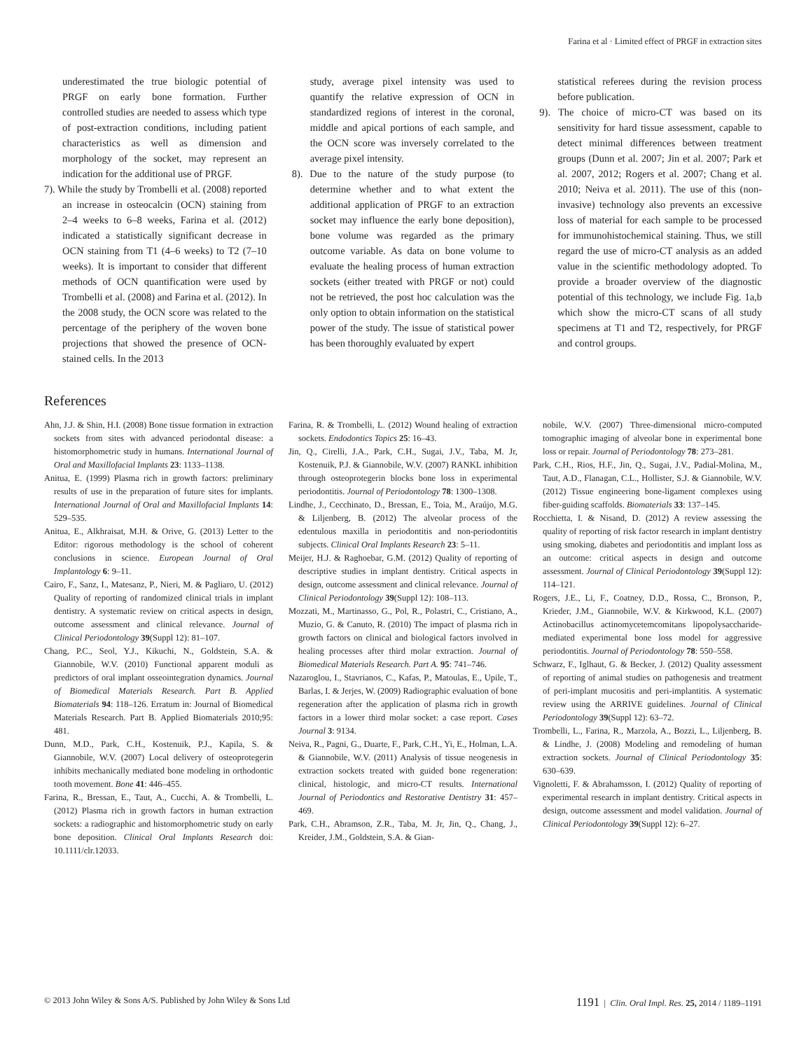Farina et al · Limited effect of PRGF in extraction sites
underestimated the true biologic potential of PRGF on early bone formation. Further controlled studies are needed to assess which type of post-extraction conditions, including patient characteristics as well as dimension and morphology of the socket, may represent an indication for the additional use of PRGF.
7). While the study by Trombelli et al. (2008) reported an increase in osteocalcin (OCN) staining from 2–4 weeks to 6–8 weeks, Farina et al. (2012) indicated a statistically significant decrease in OCN staining from T1 (4–6 weeks) to T2 (7–10 weeks). It is important to consider that different methods of OCN quantification were used by Trombelli et al. (2008) and Farina et al. (2012). In the 2008 study, the OCN score was related to the percentage of the periphery of the woven bone projections that showed the presence of OCN-stained cells. In the 2013
study, average pixel intensity was used to quantify the relative expression of OCN in standardized regions of interest in the coronal, middle and apical portions of each sample, and the OCN score was inversely correlated to the average pixel intensity.
8). Due to the nature of the study purpose (to determine whether and to what extent the additional application of PRGF to an extraction socket may influence the early bone deposition), bone volume was regarded as the primary outcome variable. As data on bone volume to evaluate the healing process of human extraction sockets (either treated with PRGF or not) could not be retrieved, the post hoc calculation was the only option to obtain information on the statistical power of the study. The issue of statistical power has been thoroughly evaluated by expert
statistical referees during the revision process before publication.
9). The choice of micro-CT was based on its sensitivity for hard tissue assessment, capable to detect minimal differences between treatment groups (Dunn et al. 2007; Jin et al. 2007; Park et al. 2007, 2012; Rogers et al. 2007; Chang et al. 2010; Neiva et al. 2011). The use of this (non-invasive) technology also prevents an excessive loss of material for each sample to be processed for immunohistochemical staining. Thus, we still regard the use of micro-CT analysis as an added value in the scientific methodology adopted. To provide a broader overview of the diagnostic potential of this technology, we include Fig. 1a,b which show the micro-CT scans of all study specimens at T1 and T2, respectively, for PRGF and control groups.
References
Ahn, J.J. & Shin, H.I. (2008) Bone tissue formation in extraction sockets from sites with advanced periodontal disease: a histomorphometric study in humans. International Journal of Oral and Maxillofacial Implants 23: 1133–1138.
Anitua, E. (1999) Plasma rich in growth factors: preliminary results of use in the preparation of future sites for implants. International Journal of Oral and Maxillofacial Implants 14: 529–535.
Anitua, E., Alkhraisat, M.H. & Orive, G. (2013) Letter to the Editor: rigorous methodology is the school of coherent conclusions in science. European Journal of Oral Implantology 6: 9–11.
Cairo, F., Sanz, I., Matesanz, P., Nieri, M. & Pagliaro, U. (2012) Quality of reporting of randomized clinical trials in implant dentistry. A systematic review on critical aspects in design, outcome assessment and clinical relevance. Journal of Clinical Periodontology 39(Suppl 12): 81–107.
Chang, P.C., Seol, Y.J., Kikuchi, N., Goldstein, S.A. & Giannobile, W.V. (2010) Functional apparent moduli as predictors of oral implant osseointegration dynamics. Journal of Biomedical Materials Research. Part B. Applied Biomaterials 94: 118–126. Erratum in: Journal of Biomedical Materials Research. Part B. Applied Biomaterials 2010;95: 481.
Dunn, M.D., Park, C.H., Kostenuik, P.J., Kapila, S. & Giannobile, W.V. (2007) Local delivery of osteoprotegerin inhibits mechanically mediated bone modeling in orthodontic tooth movement. Bone 41: 446–455.
Farina, R., Bressan, E., Taut, A., Cucchi, A. & Trombelli, L. (2012) Plasma rich in growth factors in human extraction sockets: a radiographic and histomorphometric study on early bone deposition. Clinical Oral Implants Research doi: 10.1111/clr.12033.
Farina, R. & Trombelli, L. (2012) Wound healing of extraction sockets. Endodontics Topics 25: 16–43.
Jin, Q., Cirelli, J.A., Park, C.H., Sugai, J.V., Taba, M. Jr, Kostenuik, P.J. & Giannobile, W.V. (2007) RANKL inhibition through osteoprotegerin blocks bone loss in experimental periodontitis. Journal of Periodontology 78: 1300–1308.
Lindhe, J., Cecchinato, D., Bressan, E., Toia, M., Araújo, M.G. & Liljenberg, B. (2012) The alveolar process of the edentulous maxilla in periodontitis and non-periodontitis subjects. Clinical Oral Implants Research 23: 5–11.
Meijer, H.J. & Raghoebar, G.M. (2012) Quality of reporting of descriptive studies in implant dentistry. Critical aspects in design, outcome assessment and clinical relevance. Journal of Clinical Periodontology 39(Suppl 12): 108–113.
Mozzati, M., Martinasso, G., Pol, R., Polastri, C., Cristiano, A., Muzio, G. & Canuto, R. (2010) The impact of plasma rich in growth factors on clinical and biological factors involved in healing processes after third molar extraction. Journal of Biomedical Materials Research. Part A. 95: 741–746.
Nazaroglou, I., Stavrianos, C., Kafas, P., Matoulas, E., Upile, T., Barlas, I. & Jerjes, W. (2009) Radiographic evaluation of bone regeneration after the application of plasma rich in growth factors in a lower third molar socket: a case report. Cases Journal 3: 9134.
Neiva, R., Pagni, G., Duarte, F., Park, C.H., Yi, E., Holman, L.A. & Giannobile, W.V. (2011) Analysis of tissue neogenesis in extraction sockets treated with guided bone regeneration: clinical, histologic, and micro-CT results. International Journal of Periodontics and Restorative Dentistry 31: 457–469.
Park, C.H., Abramson, Z.R., Taba, M. Jr, Jin, Q., Chang, J., Kreider, J.M., Goldstein, S.A. & Gian-
nobile, W.V. (2007) Three-dimensional micro-computed tomographic imaging of alveolar bone in experimental bone loss or repair. Journal of Periodontology 78: 273–281.
Park, C.H., Rios, H.F., Jin, Q., Sugai, J.V., Padial-Molina, M., Taut, A.D., Flanagan, C.L., Hollister, S.J. & Giannobile, W.V. (2012) Tissue engineering bone-ligament complexes using fiber-guiding scaffolds. Biomaterials 33: 137–145.
Rocchietta, I. & Nisand, D. (2012) A review assessing the quality of reporting of risk factor research in implant dentistry using smoking, diabetes and periodontitis and implant loss as an outcome: critical aspects in design and outcome assessment. Journal of Clinical Periodontology 39(Suppl 12): 114–121.
Rogers, J.E., Li, F., Coatney, D.D., Rossa, C., Bronson, P., Krieder, J.M., Giannobile, W.V. & Kirkwood, K.L. (2007) Actinobacillus actinomycetemcomitans lipopolysaccharide-mediated experimental bone loss model for aggressive periodontitis. Journal of Periodontology 78: 550–558.
Schwarz, F., Iglhaut, G. & Becker, J. (2012) Quality assessment of reporting of animal studies on pathogenesis and treatment of peri-implant mucositis and peri-implantitis. A systematic review using the ARRIVE guidelines. Journal of Clinical Periodontology 39(Suppl 12): 63–72.
Trombelli, L., Farina, R., Marzola, A., Bozzi, L., Liljenberg, B. & Lindhe, J. (2008) Modeling and remodeling of human extraction sockets. Journal of Clinical Periodontology 35: 630–639.
Vignoletti, F. & Abrahamsson, I. (2012) Quality of reporting of experimental research in implant dentistry. Critical aspects in design, outcome assessment and model validation. Journal of Clinical Periodontology 39(Suppl 12): 6–27.
© 2013 John Wiley & Sons A/S. Published by John Wiley & Sons Ltd 1191 | Clin. Oral Impl. Res. 25, 2014 / 1189–1191